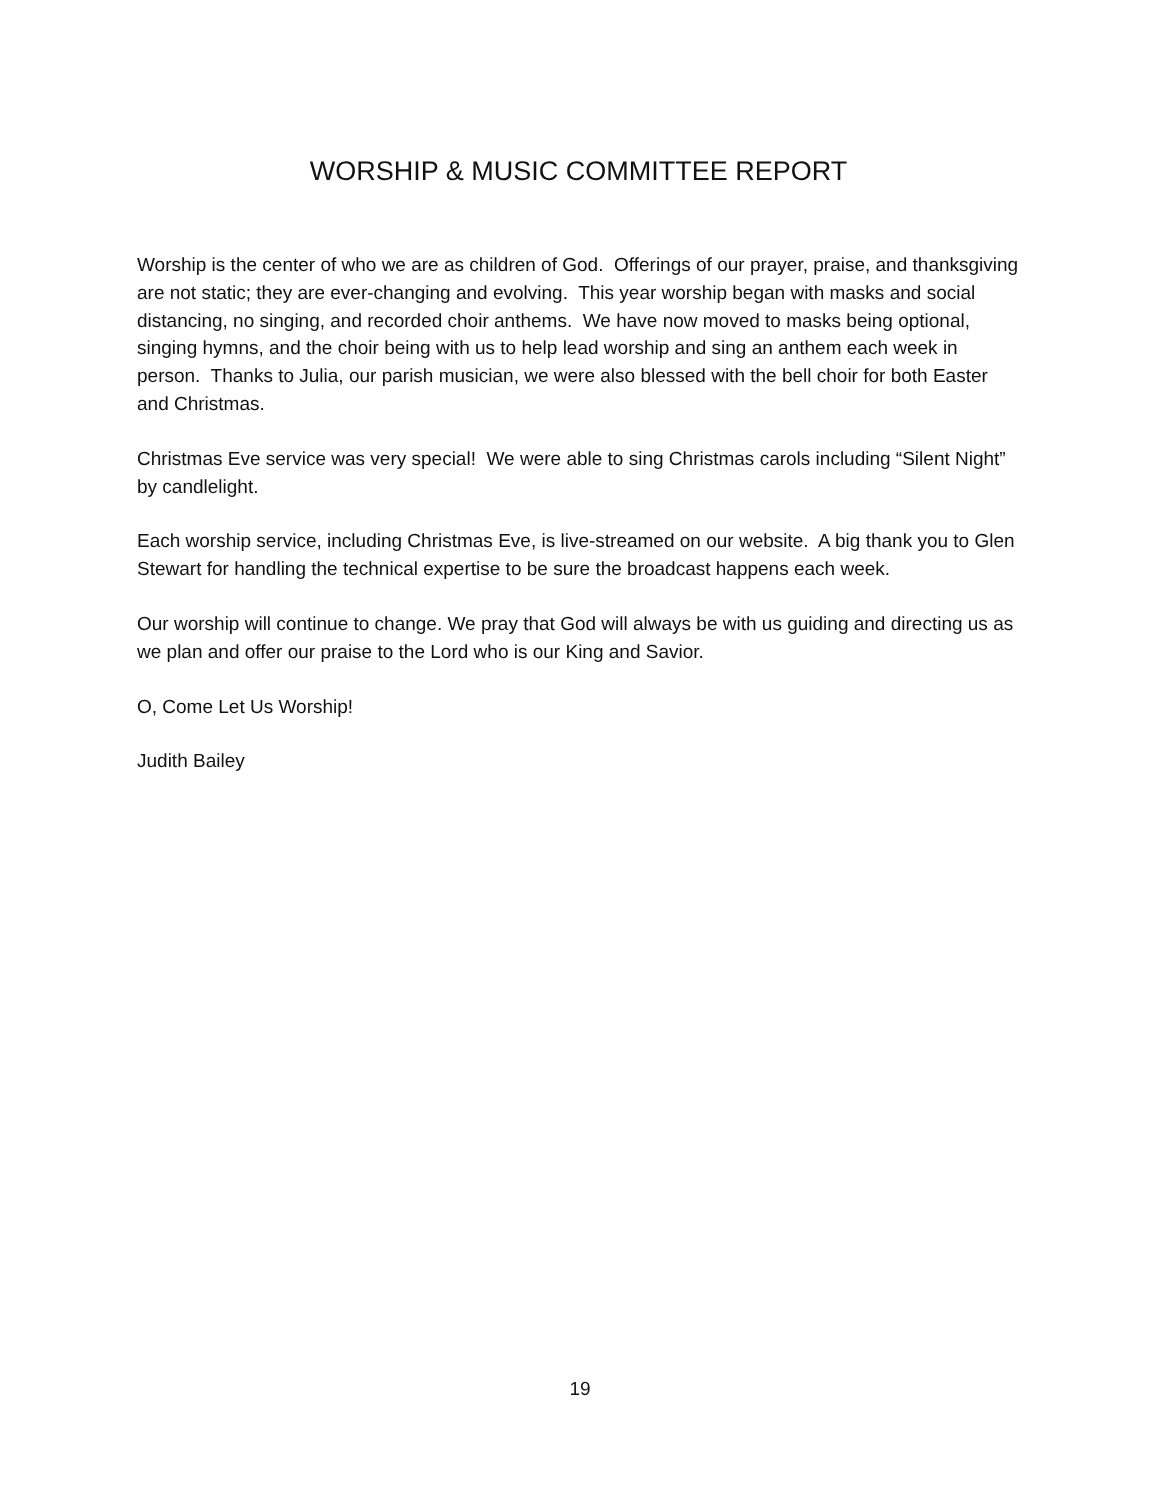WORSHIP & MUSIC COMMITTEE REPORT
Worship is the center of who we are as children of God. Offerings of our prayer, praise, and thanksgiving are not static; they are ever-changing and evolving. This year worship began with masks and social distancing, no singing, and recorded choir anthems. We have now moved to masks being optional, singing hymns, and the choir being with us to help lead worship and sing an anthem each week in person. Thanks to Julia, our parish musician, we were also blessed with the bell choir for both Easter and Christmas.
Christmas Eve service was very special! We were able to sing Christmas carols including “Silent Night” by candlelight.
Each worship service, including Christmas Eve, is live-streamed on our website. A big thank you to Glen Stewart for handling the technical expertise to be sure the broadcast happens each week.
Our worship will continue to change. We pray that God will always be with us guiding and directing us as we plan and offer our praise to the Lord who is our King and Savior.
O, Come Let Us Worship!
Judith Bailey
19